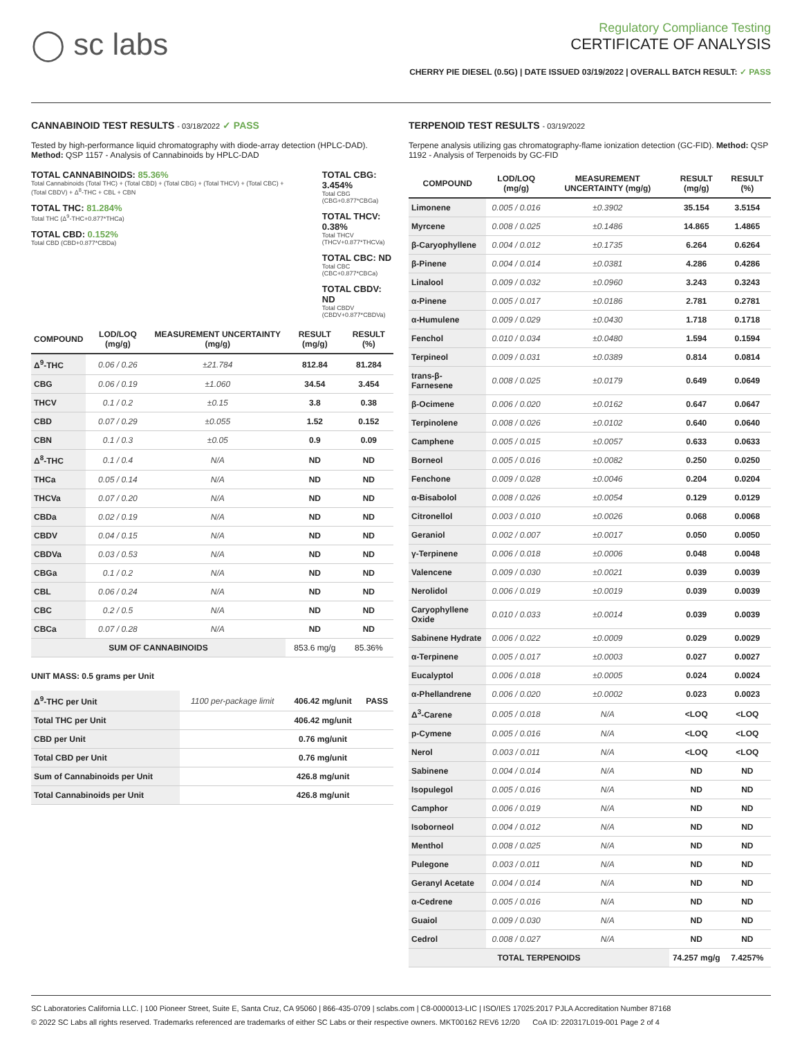◯ sc labs
Regulatory Compliance Testing
CERTIFICATE OF ANALYSIS
CHERRY PIE DIESEL (0.5G) | DATE ISSUED 03/19/2022 | OVERALL BATCH RESULT: ✓ PASS
CANNABINOID TEST RESULTS - 03/18/2022 ✓ PASS
Tested by high-performance liquid chromatography with diode-array detection (HPLC-DAD). Method: QSP 1157 - Analysis of Cannabinoids by HPLC-DAD
TOTAL CANNABINOIDS: 85.36%
Total Cannabinoids (Total THC) + (Total CBD) + (Total CBG) + (Total THCV) + (Total CBC) + (Total CBDV) + Δ<sup>8</sup>-THC + CBL + CBN
TOTAL THC: 81.284%
Total THC (Δ<sup>9</sup>-THC+0.877*THCa)
TOTAL CBD: 0.152%
Total CBD (CBD+0.877*CBDa)
TOTAL CBG: 3.454%
Total CBG (CBG+0.877*CBGa)
TOTAL THCV: 0.38%
Total THCV (THCV+0.877*THCVa)
TOTAL CBC: ND
Total CBC (CBC+0.877*CBCa)
TOTAL CBDV: ND
Total CBDV (CBDV+0.877*CBDVa)
| COMPOUND | LOD/LOQ (mg/g) | MEASUREMENT UNCERTAINTY (mg/g) | RESULT (mg/g) | RESULT (%) |
| --- | --- | --- | --- | --- |
| Δ<sup>9</sup>-THC | 0.06 / 0.26 | ±21.784 | 812.84 | 81.284 |
| CBG | 0.06 / 0.19 | ±1.060 | 34.54 | 3.454 |
| THCV | 0.1 / 0.2 | ±0.15 | 3.8 | 0.38 |
| CBD | 0.07 / 0.29 | ±0.055 | 1.52 | 0.152 |
| CBN | 0.1 / 0.3 | ±0.05 | 0.9 | 0.09 |
| Δ<sup>8</sup>-THC | 0.1 / 0.4 | N/A | ND | ND |
| THCa | 0.05 / 0.14 | N/A | ND | ND |
| THCVa | 0.07 / 0.20 | N/A | ND | ND |
| CBDa | 0.02 / 0.19 | N/A | ND | ND |
| CBDV | 0.04 / 0.15 | N/A | ND | ND |
| CBDVa | 0.03 / 0.53 | N/A | ND | ND |
| CBGa | 0.1 / 0.2 | N/A | ND | ND |
| CBL | 0.06 / 0.24 | N/A | ND | ND |
| CBC | 0.2 / 0.5 | N/A | ND | ND |
| CBCa | 0.07 / 0.28 | N/A | ND | ND |
| SUM OF CANNABINOIDS | | | 853.6 mg/g | 85.36% |
UNIT MASS: 0.5 grams per Unit
| Δ<sup>9</sup>-THC per Unit | 1100 per-package limit | 406.42 mg/unit | PASS |
| Total THC per Unit | | 406.42 mg/unit | |
| CBD per Unit | | 0.76 mg/unit | |
| Total CBD per Unit | | 0.76 mg/unit | |
| Sum of Cannabinoids per Unit | | 426.8 mg/unit | |
| Total Cannabinoids per Unit | | 426.8 mg/unit | |
TERPENOID TEST RESULTS - 03/19/2022
Terpene analysis utilizing gas chromatography-flame ionization detection (GC-FID). Method: QSP 1192 - Analysis of Terpenoids by GC-FID
| COMPOUND | LOD/LOQ (mg/g) | MEASUREMENT UNCERTAINTY (mg/g) | RESULT (mg/g) | RESULT (%) |
| --- | --- | --- | --- | --- |
| Limonene | 0.005 / 0.016 | ±0.3902 | 35.154 | 3.5154 |
| Myrcene | 0.008 / 0.025 | ±0.1486 | 14.865 | 1.4865 |
| β-Caryophyllene | 0.004 / 0.012 | ±0.1735 | 6.264 | 0.6264 |
| β-Pinene | 0.004 / 0.014 | ±0.0381 | 4.286 | 0.4286 |
| Linalool | 0.009 / 0.032 | ±0.0960 | 3.243 | 0.3243 |
| α-Pinene | 0.005 / 0.017 | ±0.0186 | 2.781 | 0.2781 |
| α-Humulene | 0.009 / 0.029 | ±0.0430 | 1.718 | 0.1718 |
| Fenchol | 0.010 / 0.034 | ±0.0480 | 1.594 | 0.1594 |
| Terpineol | 0.009 / 0.031 | ±0.0389 | 0.814 | 0.0814 |
| trans-β-Farnesene | 0.008 / 0.025 | ±0.0179 | 0.649 | 0.0649 |
| β-Ocimene | 0.006 / 0.020 | ±0.0162 | 0.647 | 0.0647 |
| Terpinolene | 0.008 / 0.026 | ±0.0102 | 0.640 | 0.0640 |
| Camphene | 0.005 / 0.015 | ±0.0057 | 0.633 | 0.0633 |
| Borneol | 0.005 / 0.016 | ±0.0082 | 0.250 | 0.0250 |
| Fenchone | 0.009 / 0.028 | ±0.0046 | 0.204 | 0.0204 |
| α-Bisabolol | 0.008 / 0.026 | ±0.0054 | 0.129 | 0.0129 |
| Citronellol | 0.003 / 0.010 | ±0.0026 | 0.068 | 0.0068 |
| Geraniol | 0.002 / 0.007 | ±0.0017 | 0.050 | 0.0050 |
| γ-Terpinene | 0.006 / 0.018 | ±0.0006 | 0.048 | 0.0048 |
| Valencene | 0.009 / 0.030 | ±0.0021 | 0.039 | 0.0039 |
| Nerolidol | 0.006 / 0.019 | ±0.0019 | 0.039 | 0.0039 |
| Caryophyllene Oxide | 0.010 / 0.033 | ±0.0014 | 0.039 | 0.0039 |
| Sabinene Hydrate | 0.006 / 0.022 | ±0.0009 | 0.029 | 0.0029 |
| α-Terpinene | 0.005 / 0.017 | ±0.0003 | 0.027 | 0.0027 |
| Eucalyptol | 0.006 / 0.018 | ±0.0005 | 0.024 | 0.0024 |
| α-Phellandrene | 0.006 / 0.020 | ±0.0002 | 0.023 | 0.0023 |
| Δ<sup>3</sup>-Carene | 0.005 / 0.018 | N/A | <LOQ | <LOQ |
| p-Cymene | 0.005 / 0.016 | N/A | <LOQ | <LOQ |
| Nerol | 0.003 / 0.011 | N/A | <LOQ | <LOQ |
| Sabinene | 0.004 / 0.014 | N/A | ND | ND |
| Isopulegol | 0.005 / 0.016 | N/A | ND | ND |
| Camphor | 0.006 / 0.019 | N/A | ND | ND |
| Isoborneol | 0.004 / 0.012 | N/A | ND | ND |
| Menthol | 0.008 / 0.025 | N/A | ND | ND |
| Pulegone | 0.003 / 0.011 | N/A | ND | ND |
| Geranyl Acetate | 0.004 / 0.014 | N/A | ND | ND |
| α-Cedrene | 0.005 / 0.016 | N/A | ND | ND |
| Guaiol | 0.009 / 0.030 | N/A | ND | ND |
| Cedrol | 0.008 / 0.027 | N/A | ND | ND |
| TOTAL TERPENOIDS | | | 74.257 mg/g | 7.4257% |
SC Laboratories California LLC. | 100 Pioneer Street, Suite E, Santa Cruz, CA 95060 | 866-435-0709 | sclabs.com | C8-0000013-LIC | ISO/IES 17025:2017 PJLA Accreditation Number 87168
© 2022 SC Labs all rights reserved. Trademarks referenced are trademarks of either SC Labs or their respective owners. MKT00162 REV6 12/20 CoA ID: 220317L019-001 Page 2 of 4